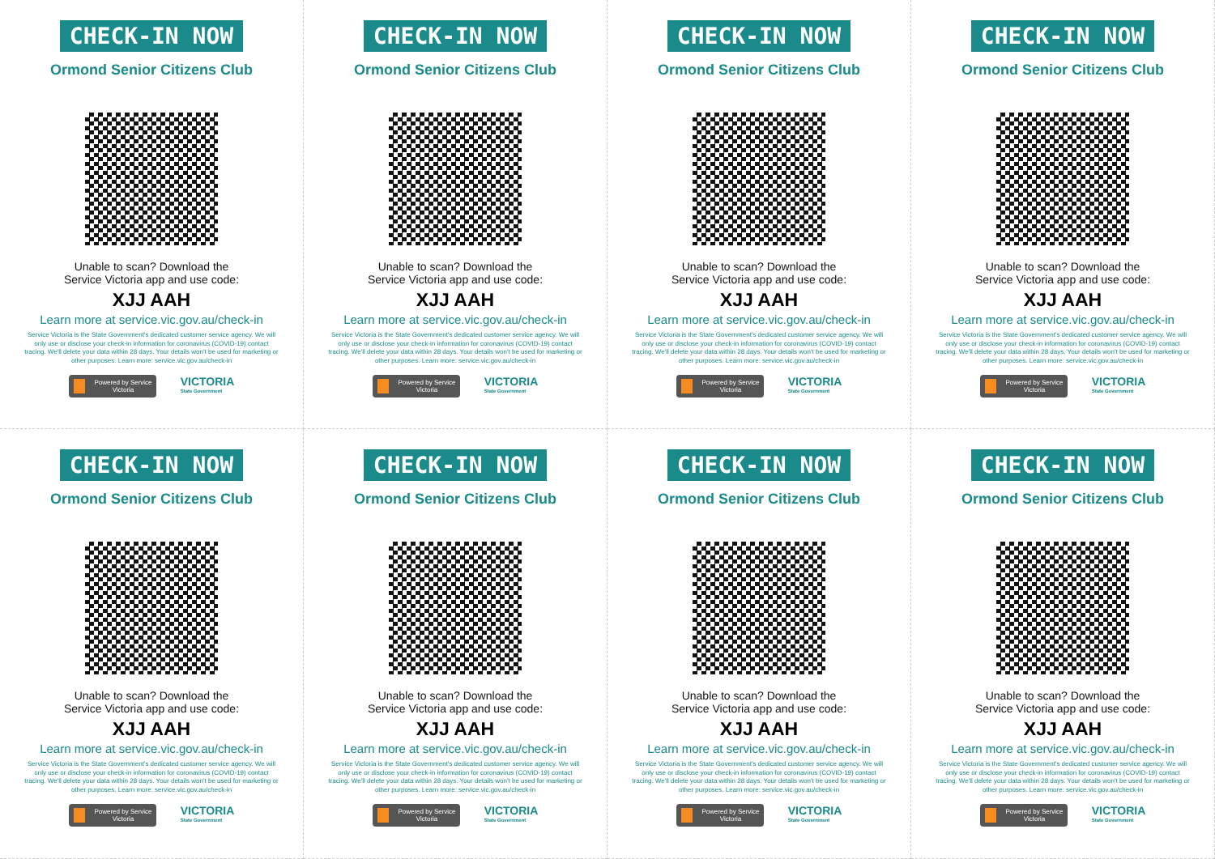CHECK-IN NOW
Ormond Senior Citizens Club
Unable to scan? Download the
Service Victoria app and use code:
XJJ AAH
Learn more at service.vic.gov.au/check-in
Service Victoria is the State Government's dedicated customer service agency. We will only use or disclose your check-in information for coronavirus (COVID-19) contact tracing. We'll delete your data within 28 days. Your details won't be used for marketing or other purposes. Learn more: service.vic.gov.au/check-in
Powered by Service Victoria
VICTORIA
State Government
CHECK-IN NOW
Ormond Senior Citizens Club
Unable to scan? Download the
Service Victoria app and use code:
XJJ AAH
Learn more at service.vic.gov.au/check-in
Service Victoria is the State Government's dedicated customer service agency. We will only use or disclose your check-in information for coronavirus (COVID-19) contact tracing. We'll delete your data within 28 days. Your details won't be used for marketing or other purposes. Learn more: service.vic.gov.au/check-in
Powered by Service Victoria
VICTORIA
State Government
CHECK-IN NOW
Ormond Senior Citizens Club
Unable to scan? Download the
Service Victoria app and use code:
XJJ AAH
Learn more at service.vic.gov.au/check-in
Service Victoria is the State Government's dedicated customer service agency. We will only use or disclose your check-in information for coronavirus (COVID-19) contact tracing. We'll delete your data within 28 days. Your details won't be used for marketing or other purposes. Learn more: service.vic.gov.au/check-in
Powered by Service Victoria
VICTORIA
State Government
CHECK-IN NOW
Ormond Senior Citizens Club
Unable to scan? Download the
Service Victoria app and use code:
XJJ AAH
Learn more at service.vic.gov.au/check-in
Service Victoria is the State Government's dedicated customer service agency. We will only use or disclose your check-in information for coronavirus (COVID-19) contact tracing. We'll delete your data within 28 days. Your details won't be used for marketing or other purposes. Learn more: service.vic.gov.au/check-in
Powered by Service Victoria
VICTORIA
State Government
CHECK-IN NOW
Ormond Senior Citizens Club
Unable to scan? Download the
Service Victoria app and use code:
XJJ AAH
Learn more at service.vic.gov.au/check-in
Service Victoria is the State Government's dedicated customer service agency. We will only use or disclose your check-in information for coronavirus (COVID-19) contact tracing. We'll delete your data within 28 days. Your details won't be used for marketing or other purposes. Learn more: service.vic.gov.au/check-in
Powered by Service Victoria
VICTORIA
State Government
CHECK-IN NOW
Ormond Senior Citizens Club
Unable to scan? Download the
Service Victoria app and use code:
XJJ AAH
Learn more at service.vic.gov.au/check-in
Service Victoria is the State Government's dedicated customer service agency. We will only use or disclose your check-in information for coronavirus (COVID-19) contact tracing. We'll delete your data within 28 days. Your details won't be used for marketing or other purposes. Learn more: service.vic.gov.au/check-in
Powered by Service Victoria
VICTORIA
State Government
CHECK-IN NOW
Ormond Senior Citizens Club
Unable to scan? Download the
Service Victoria app and use code:
XJJ AAH
Learn more at service.vic.gov.au/check-in
Service Victoria is the State Government's dedicated customer service agency. We will only use or disclose your check-in information for coronavirus (COVID-19) contact tracing. We'll delete your data within 28 days. Your details won't be used for marketing or other purposes. Learn more: service.vic.gov.au/check-in
Powered by Service Victoria
VICTORIA
State Government
CHECK-IN NOW
Ormond Senior Citizens Club
Unable to scan? Download the
Service Victoria app and use code:
XJJ AAH
Learn more at service.vic.gov.au/check-in
Service Victoria is the State Government's dedicated customer service agency. We will only use or disclose your check-in information for coronavirus (COVID-19) contact tracing. We'll delete your data within 28 days. Your details won't be used for marketing or other purposes. Learn more: service.vic.gov.au/check-in
Powered by Service Victoria
VICTORIA
State Government